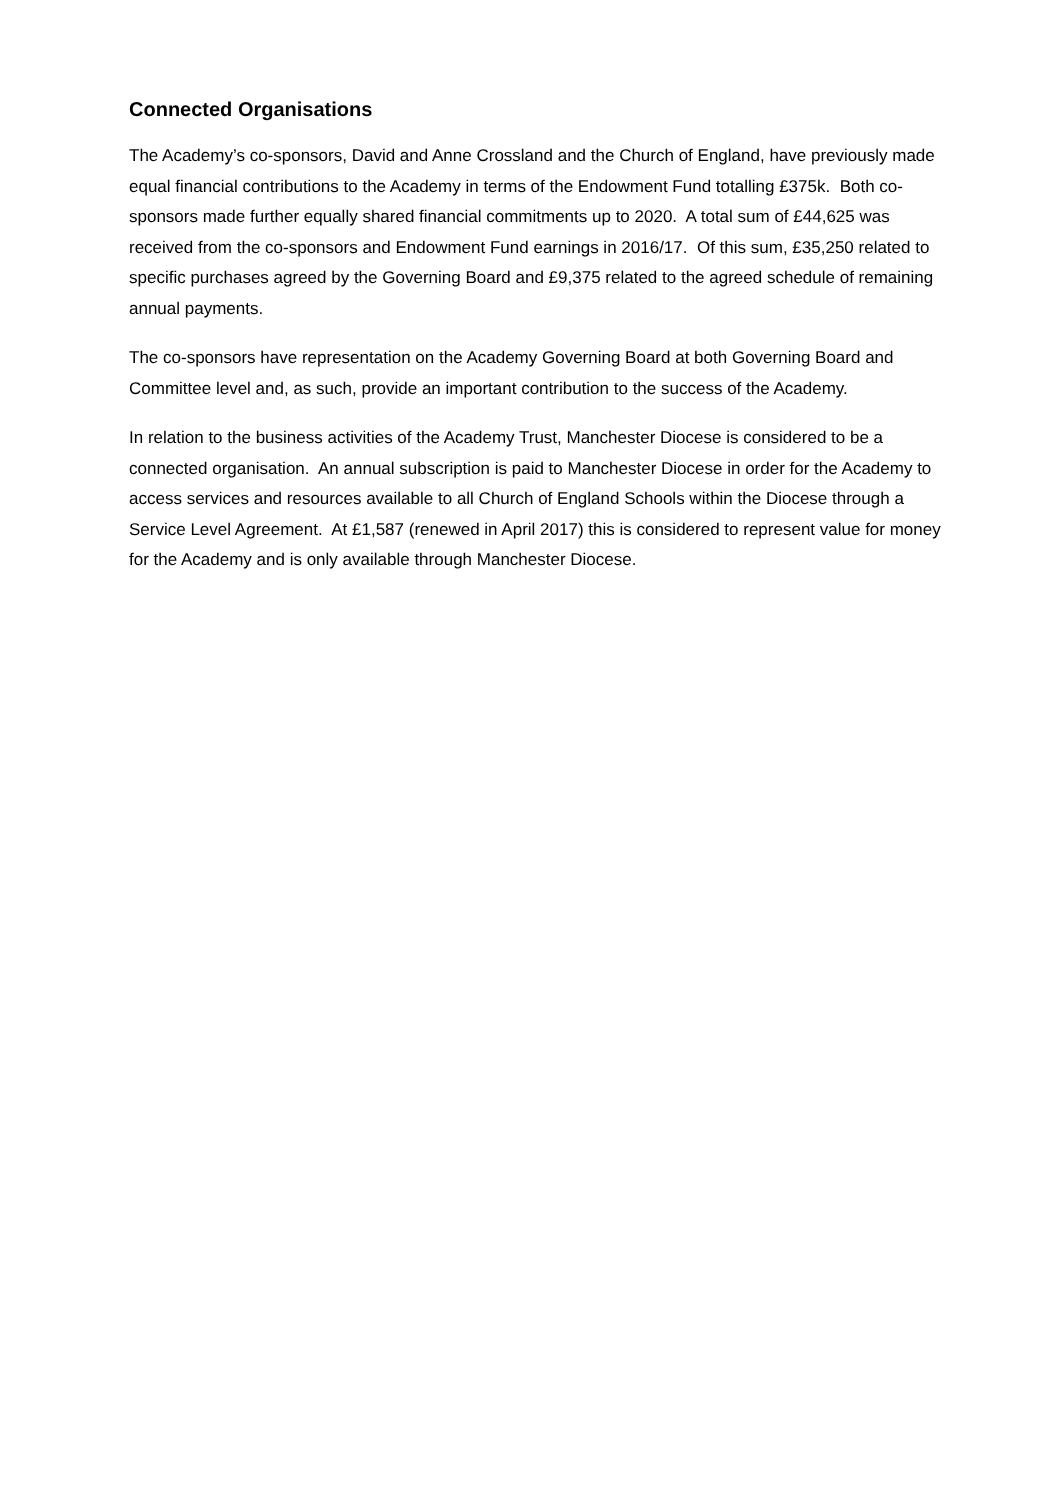Connected Organisations
The Academy’s co-sponsors, David and Anne Crossland and the Church of England, have previously made equal financial contributions to the Academy in terms of the Endowment Fund totalling £375k. Both co-sponsors made further equally shared financial commitments up to 2020. A total sum of £44,625 was received from the co-sponsors and Endowment Fund earnings in 2016/17. Of this sum, £35,250 related to specific purchases agreed by the Governing Board and £9,375 related to the agreed schedule of remaining annual payments.
The co-sponsors have representation on the Academy Governing Board at both Governing Board and Committee level and, as such, provide an important contribution to the success of the Academy.
In relation to the business activities of the Academy Trust, Manchester Diocese is considered to be a connected organisation. An annual subscription is paid to Manchester Diocese in order for the Academy to access services and resources available to all Church of England Schools within the Diocese through a Service Level Agreement. At £1,587 (renewed in April 2017) this is considered to represent value for money for the Academy and is only available through Manchester Diocese.